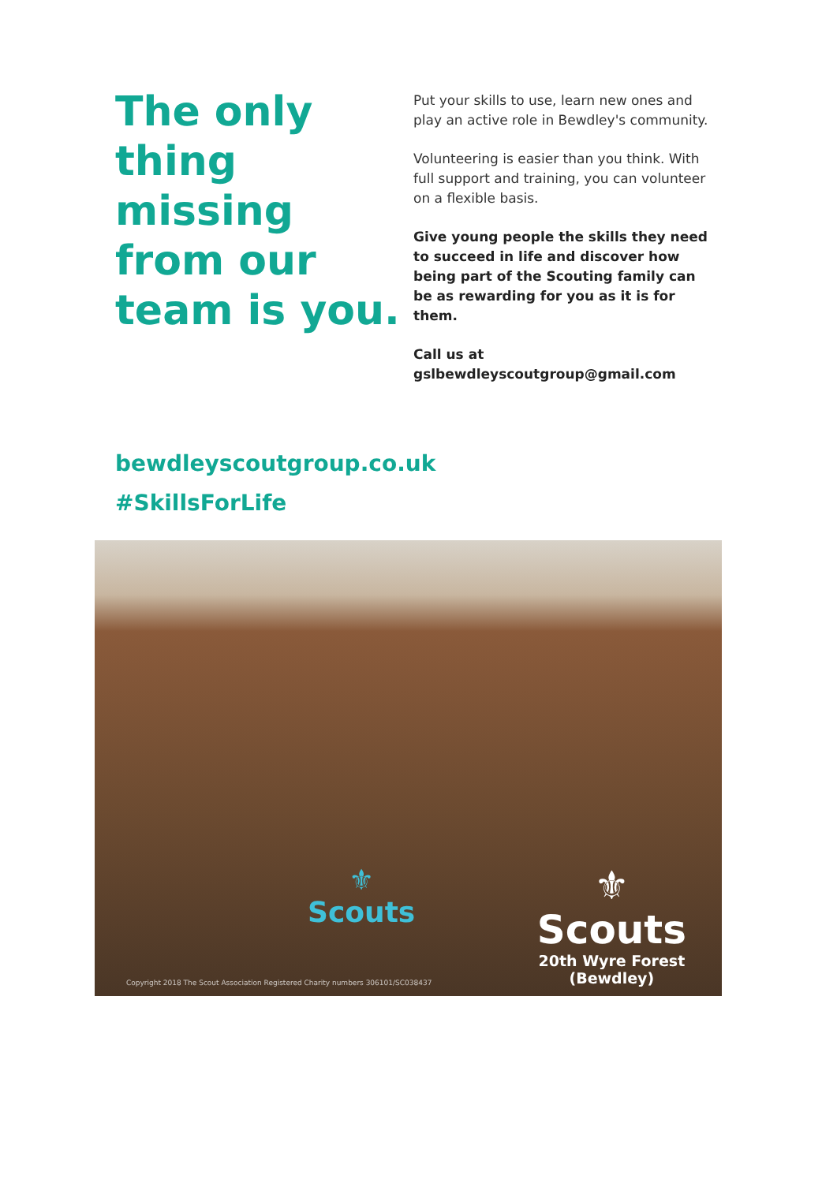The only thing missing from our team is you.
Put your skills to use, learn new ones and play an active role in Bewdley's community.
Volunteering is easier than you think. With full support and training, you can volunteer on a flexible basis.
Give young people the skills they need to succeed in life and discover how being part of the Scouting family can be as rewarding for you as it is for them.
Call us at
gslbewdleyscoutgroup@gmail.com
bewdleyscoutgroup.co.uk
#SkillsForLife
⚜
Scouts
Copyright 2018 The Scout Association Registered Charity numbers 306101/SC038437
⚜
Scouts
20th Wyre Forest
(Bewdley)